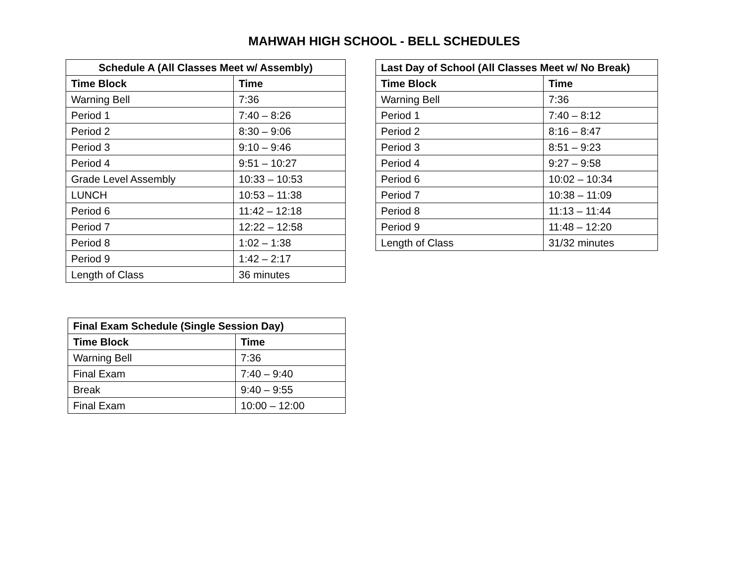MAHWAH HIGH SCHOOL - BELL SCHEDULES
| Schedule A (All Classes Meet w/ Assembly) | |
| --- | --- |
| Time Block | Time |
| Warning Bell | 7:36 |
| Period 1 | 7:40 – 8:26 |
| Period 2 | 8:30 – 9:06 |
| Period 3 | 9:10 – 9:46 |
| Period 4 | 9:51 – 10:27 |
| Grade Level Assembly | 10:33 – 10:53 |
| LUNCH | 10:53 – 11:38 |
| Period 6 | 11:42 – 12:18 |
| Period 7 | 12:22 – 12:58 |
| Period 8 | 1:02 – 1:38 |
| Period 9 | 1:42 – 2:17 |
| Length of Class | 36 minutes |
| Last Day of School (All Classes Meet w/ No Break) | |
| --- | --- |
| Time Block | Time |
| Warning Bell | 7:36 |
| Period 1 | 7:40 – 8:12 |
| Period 2 | 8:16 – 8:47 |
| Period 3 | 8:51 – 9:23 |
| Period 4 | 9:27 – 9:58 |
| Period 6 | 10:02 – 10:34 |
| Period 7 | 10:38 – 11:09 |
| Period 8 | 11:13 – 11:44 |
| Period 9 | 11:48 – 12:20 |
| Length of Class | 31/32 minutes |
| Final Exam Schedule (Single Session Day) | |
| --- | --- |
| Time Block | Time |
| Warning Bell | 7:36 |
| Final Exam | 7:40 – 9:40 |
| Break | 9:40 – 9:55 |
| Final Exam | 10:00 – 12:00 |